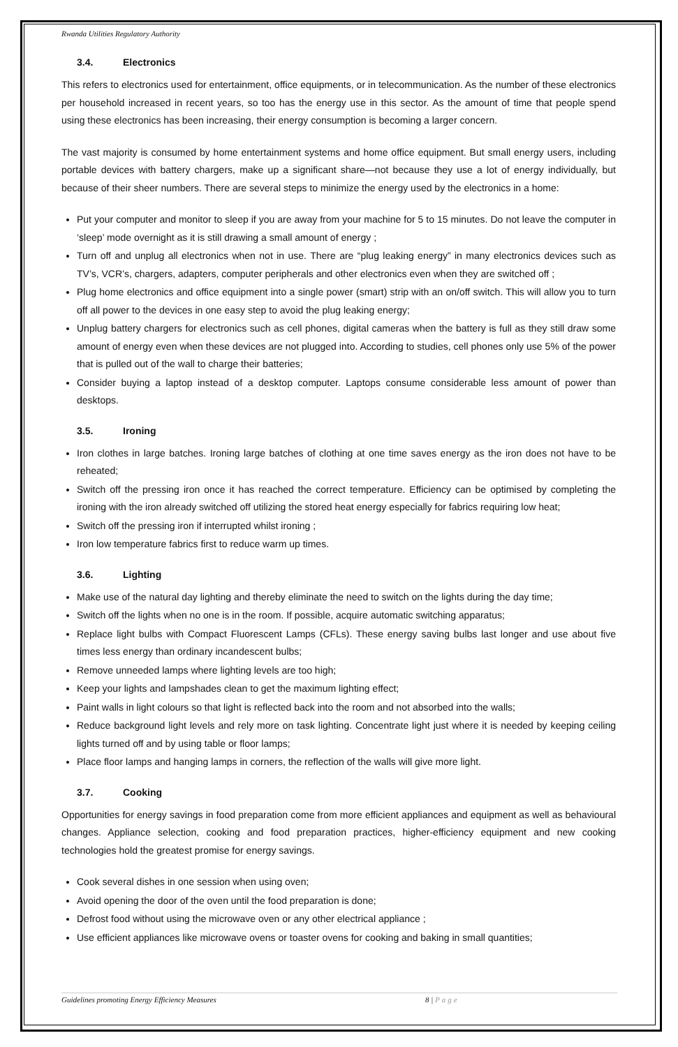Rwanda Utilities Regulatory Authority
3.4. Electronics
This refers to electronics used for entertainment, office equipments, or in telecommunication. As the number of these electronics per household increased in recent years, so too has the energy use in this sector. As the amount of time that people spend using these electronics has been increasing, their energy consumption is becoming a larger concern.
The vast majority is consumed by home entertainment systems and home office equipment. But small energy users, including portable devices with battery chargers, make up a significant share—not because they use a lot of energy individually, but because of their sheer numbers. There are several steps to minimize the energy used by the electronics in a home:
Put your computer and monitor to sleep if you are away from your machine for 5 to 15 minutes. Do not leave the computer in ‘sleep’ mode overnight as it is still drawing a small amount of energy ;
Turn off and unplug all electronics when not in use. There are “plug leaking energy” in many electronics devices such as TV’s, VCR’s, chargers, adapters, computer peripherals and other electronics even when they are switched off ;
Plug home electronics and office equipment into a single power (smart) strip with an on/off switch. This will allow you to turn off all power to the devices in one easy step to avoid the plug leaking energy;
Unplug battery chargers for electronics such as cell phones, digital cameras when the battery is full as they still draw some amount of energy even when these devices are not plugged into. According to studies, cell phones only use 5% of the power that is pulled out of the wall to charge their batteries;
Consider buying a laptop instead of a desktop computer. Laptops consume considerable less amount of power than desktops.
3.5. Ironing
Iron clothes in large batches. Ironing large batches of clothing at one time saves energy as the iron does not have to be reheated;
Switch off the pressing iron once it has reached the correct temperature. Efficiency can be optimised by completing the ironing with the iron already switched off utilizing the stored heat energy especially for fabrics requiring low heat;
Switch off the pressing iron if interrupted whilst ironing ;
Iron low temperature fabrics first to reduce warm up times.
3.6. Lighting
Make use of the natural day lighting and thereby eliminate the need to switch on the lights during the day time;
Switch off the lights when no one is in the room. If possible, acquire automatic switching apparatus;
Replace light bulbs with Compact Fluorescent Lamps (CFLs). These energy saving bulbs last longer and use about five times less energy than ordinary incandescent bulbs;
Remove unneeded lamps where lighting levels are too high;
Keep your lights and lampshades clean to get the maximum lighting effect;
Paint walls in light colours so that light is reflected back into the room and not absorbed into the walls;
Reduce background light levels and rely more on task lighting. Concentrate light just where it is needed by keeping ceiling lights turned off and by using table or floor lamps;
Place floor lamps and hanging lamps in corners, the reflection of the walls will give more light.
3.7. Cooking
Opportunities for energy savings in food preparation come from more efficient appliances and equipment as well as behavioural changes. Appliance selection, cooking and food preparation practices, higher-efficiency equipment and new cooking technologies hold the greatest promise for energy savings.
Cook several dishes in one session when using oven;
Avoid opening the door of the oven until the food preparation is done;
Defrost food without using the microwave oven or any other electrical appliance ;
Use efficient appliances like microwave ovens or toaster ovens for cooking and baking in small quantities;
Guidelines promoting Energy Efficiency Measures 8 | Page